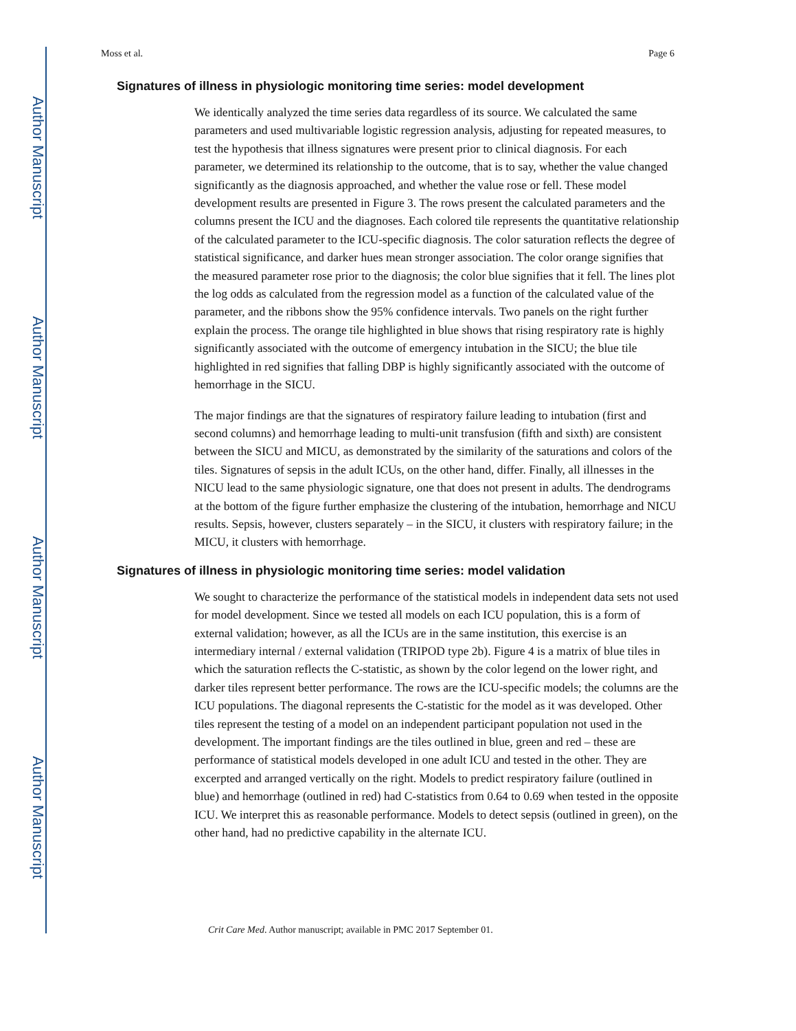Author Manuscript
Author Manuscript
Author Manuscript
Author Manuscript
Moss et al. Page 6
Signatures of illness in physiologic monitoring time series: model development
We identically analyzed the time series data regardless of its source. We calculated the same parameters and used multivariable logistic regression analysis, adjusting for repeated measures, to test the hypothesis that illness signatures were present prior to clinical diagnosis. For each parameter, we determined its relationship to the outcome, that is to say, whether the value changed significantly as the diagnosis approached, and whether the value rose or fell. These model development results are presented in Figure 3. The rows present the calculated parameters and the columns present the ICU and the diagnoses. Each colored tile represents the quantitative relationship of the calculated parameter to the ICU-specific diagnosis. The color saturation reflects the degree of statistical significance, and darker hues mean stronger association. The color orange signifies that the measured parameter rose prior to the diagnosis; the color blue signifies that it fell. The lines plot the log odds as calculated from the regression model as a function of the calculated value of the parameter, and the ribbons show the 95% confidence intervals. Two panels on the right further explain the process. The orange tile highlighted in blue shows that rising respiratory rate is highly significantly associated with the outcome of emergency intubation in the SICU; the blue tile highlighted in red signifies that falling DBP is highly significantly associated with the outcome of hemorrhage in the SICU.
The major findings are that the signatures of respiratory failure leading to intubation (first and second columns) and hemorrhage leading to multi-unit transfusion (fifth and sixth) are consistent between the SICU and MICU, as demonstrated by the similarity of the saturations and colors of the tiles. Signatures of sepsis in the adult ICUs, on the other hand, differ. Finally, all illnesses in the NICU lead to the same physiologic signature, one that does not present in adults. The dendrograms at the bottom of the figure further emphasize the clustering of the intubation, hemorrhage and NICU results. Sepsis, however, clusters separately – in the SICU, it clusters with respiratory failure; in the MICU, it clusters with hemorrhage.
Signatures of illness in physiologic monitoring time series: model validation
We sought to characterize the performance of the statistical models in independent data sets not used for model development. Since we tested all models on each ICU population, this is a form of external validation; however, as all the ICUs are in the same institution, this exercise is an intermediary internal / external validation (TRIPOD type 2b). Figure 4 is a matrix of blue tiles in which the saturation reflects the C-statistic, as shown by the color legend on the lower right, and darker tiles represent better performance. The rows are the ICU-specific models; the columns are the ICU populations. The diagonal represents the C-statistic for the model as it was developed. Other tiles represent the testing of a model on an independent participant population not used in the development. The important findings are the tiles outlined in blue, green and red – these are performance of statistical models developed in one adult ICU and tested in the other. They are excerpted and arranged vertically on the right. Models to predict respiratory failure (outlined in blue) and hemorrhage (outlined in red) had C-statistics from 0.64 to 0.69 when tested in the opposite ICU. We interpret this as reasonable performance. Models to detect sepsis (outlined in green), on the other hand, had no predictive capability in the alternate ICU.
Crit Care Med. Author manuscript; available in PMC 2017 September 01.